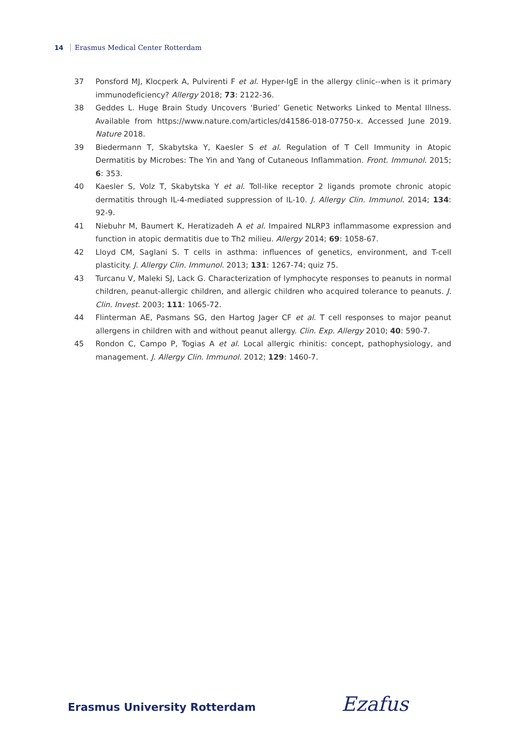14 Erasmus Medical Center Rotterdam
37 Ponsford MJ, Klocperk A, Pulvirenti F et al. Hyper-IgE in the allergy clinic--when is it primary immunodeficiency? Allergy 2018; 73: 2122-36.
38 Geddes L. Huge Brain Study Uncovers ‘Buried’ Genetic Networks Linked to Mental Illness. Available from https://www.nature.com/articles/d41586-018-07750-x. Accessed June 2019. Nature 2018.
39 Biedermann T, Skabytska Y, Kaesler S et al. Regulation of T Cell Immunity in Atopic Dermatitis by Microbes: The Yin and Yang of Cutaneous Inflammation. Front. Immunol. 2015; 6: 353.
40 Kaesler S, Volz T, Skabytska Y et al. Toll-like receptor 2 ligands promote chronic atopic dermatitis through IL-4-mediated suppression of IL-10. J. Allergy Clin. Immunol. 2014; 134: 92-9.
41 Niebuhr M, Baumert K, Heratizadeh A et al. Impaired NLRP3 inflammasome expression and function in atopic dermatitis due to Th2 milieu. Allergy 2014; 69: 1058-67.
42 Lloyd CM, Saglani S. T cells in asthma: influences of genetics, environment, and T-cell plasticity. J. Allergy Clin. Immunol. 2013; 131: 1267-74; quiz 75.
43 Turcanu V, Maleki SJ, Lack G. Characterization of lymphocyte responses to peanuts in normal children, peanut-allergic children, and allergic children who acquired tolerance to peanuts. J. Clin. Invest. 2003; 111: 1065-72.
44 Flinterman AE, Pasmans SG, den Hartog Jager CF et al. T cell responses to major peanut allergens in children with and without peanut allergy. Clin. Exp. Allergy 2010; 40: 590-7.
45 Rondon C, Campo P, Togias A et al. Local allergic rhinitis: concept, pathophysiology, and management. J. Allergy Clin. Immunol. 2012; 129: 1460-7.
Erasmus University Rotterdam Ezafus